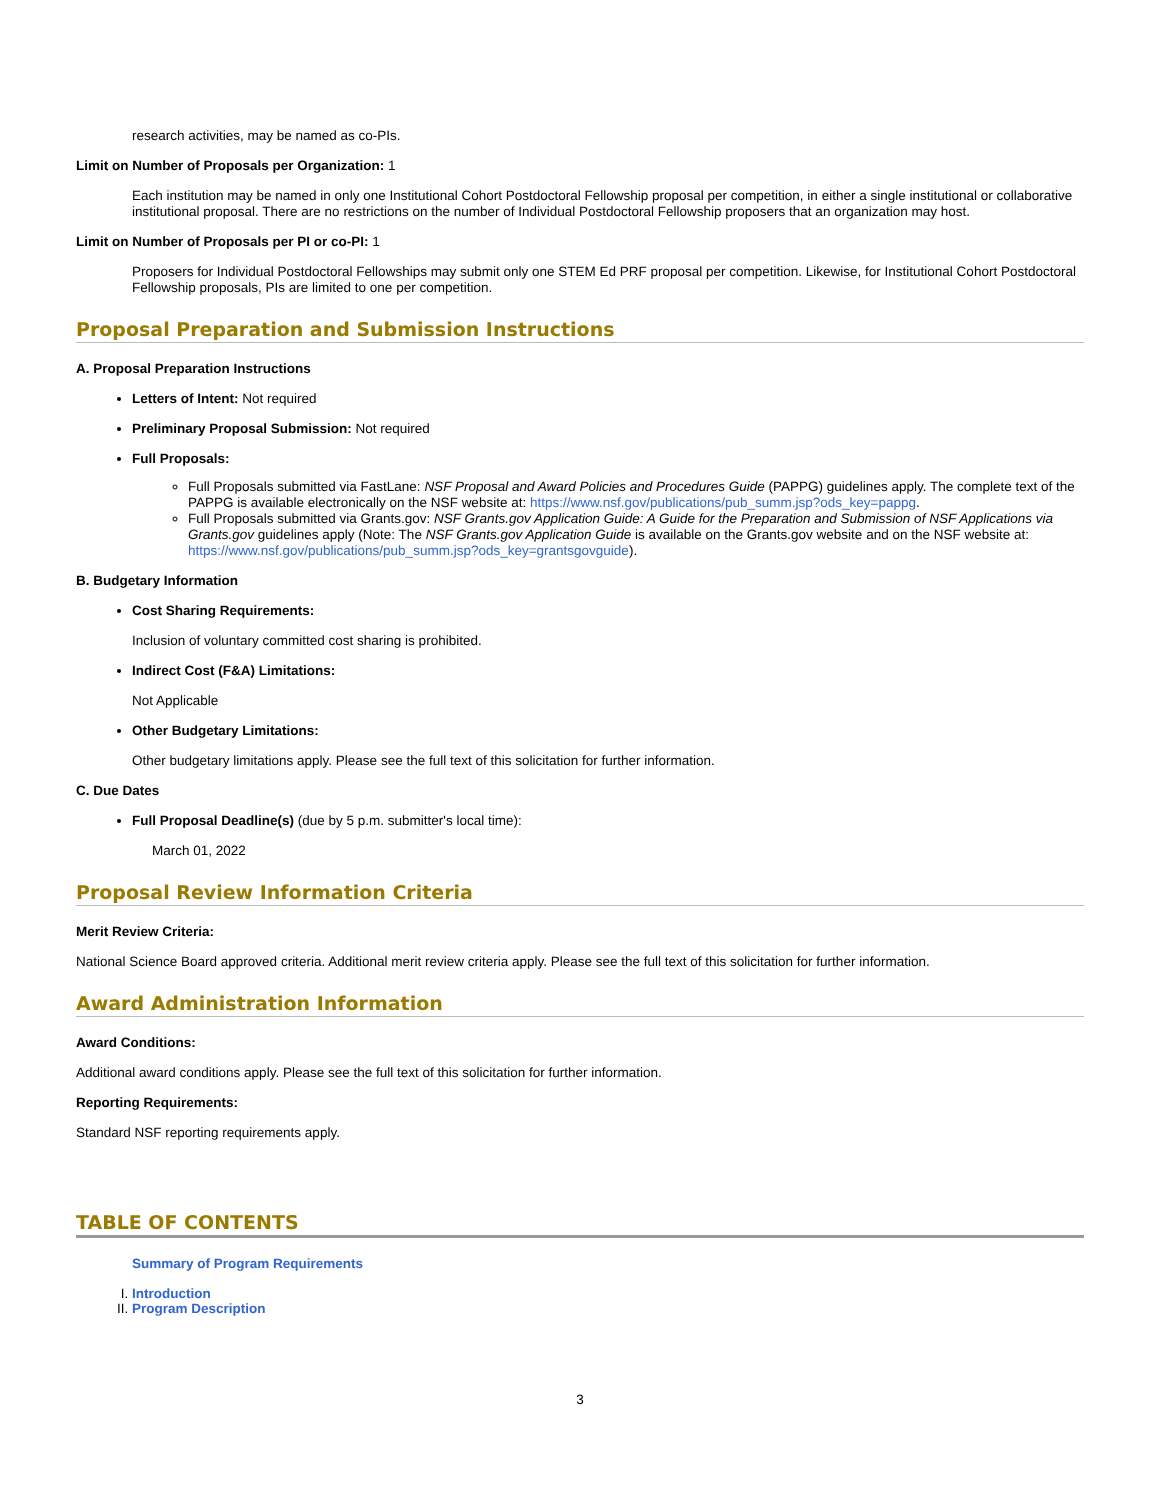research activities, may be named as co-PIs.
Limit on Number of Proposals per Organization: 1
Each institution may be named in only one Institutional Cohort Postdoctoral Fellowship proposal per competition, in either a single institutional or collaborative institutional proposal. There are no restrictions on the number of Individual Postdoctoral Fellowship proposers that an organization may host.
Limit on Number of Proposals per PI or co-PI: 1
Proposers for Individual Postdoctoral Fellowships may submit only one STEM Ed PRF proposal per competition. Likewise, for Institutional Cohort Postdoctoral Fellowship proposals, PIs are limited to one per competition.
Proposal Preparation and Submission Instructions
A. Proposal Preparation Instructions
Letters of Intent: Not required
Preliminary Proposal Submission: Not required
Full Proposals:
Full Proposals submitted via FastLane: NSF Proposal and Award Policies and Procedures Guide (PAPPG) guidelines apply. The complete text of the PAPPG is available electronically on the NSF website at: https://www.nsf.gov/publications/pub_summ.jsp?ods_key=pappg.
Full Proposals submitted via Grants.gov: NSF Grants.gov Application Guide: A Guide for the Preparation and Submission of NSF Applications via Grants.gov guidelines apply (Note: The NSF Grants.gov Application Guide is available on the Grants.gov website and on the NSF website at: https://www.nsf.gov/publications/pub_summ.jsp?ods_key=grantsgovguide).
B. Budgetary Information
Cost Sharing Requirements:
Inclusion of voluntary committed cost sharing is prohibited.
Indirect Cost (F&A) Limitations:
Not Applicable
Other Budgetary Limitations:
Other budgetary limitations apply. Please see the full text of this solicitation for further information.
C. Due Dates
Full Proposal Deadline(s) (due by 5 p.m. submitter's local time):
March 01, 2022
Proposal Review Information Criteria
Merit Review Criteria:
National Science Board approved criteria. Additional merit review criteria apply. Please see the full text of this solicitation for further information.
Award Administration Information
Award Conditions:
Additional award conditions apply. Please see the full text of this solicitation for further information.
Reporting Requirements:
Standard NSF reporting requirements apply.
TABLE OF CONTENTS
Summary of Program Requirements
I. Introduction
II. Program Description
3